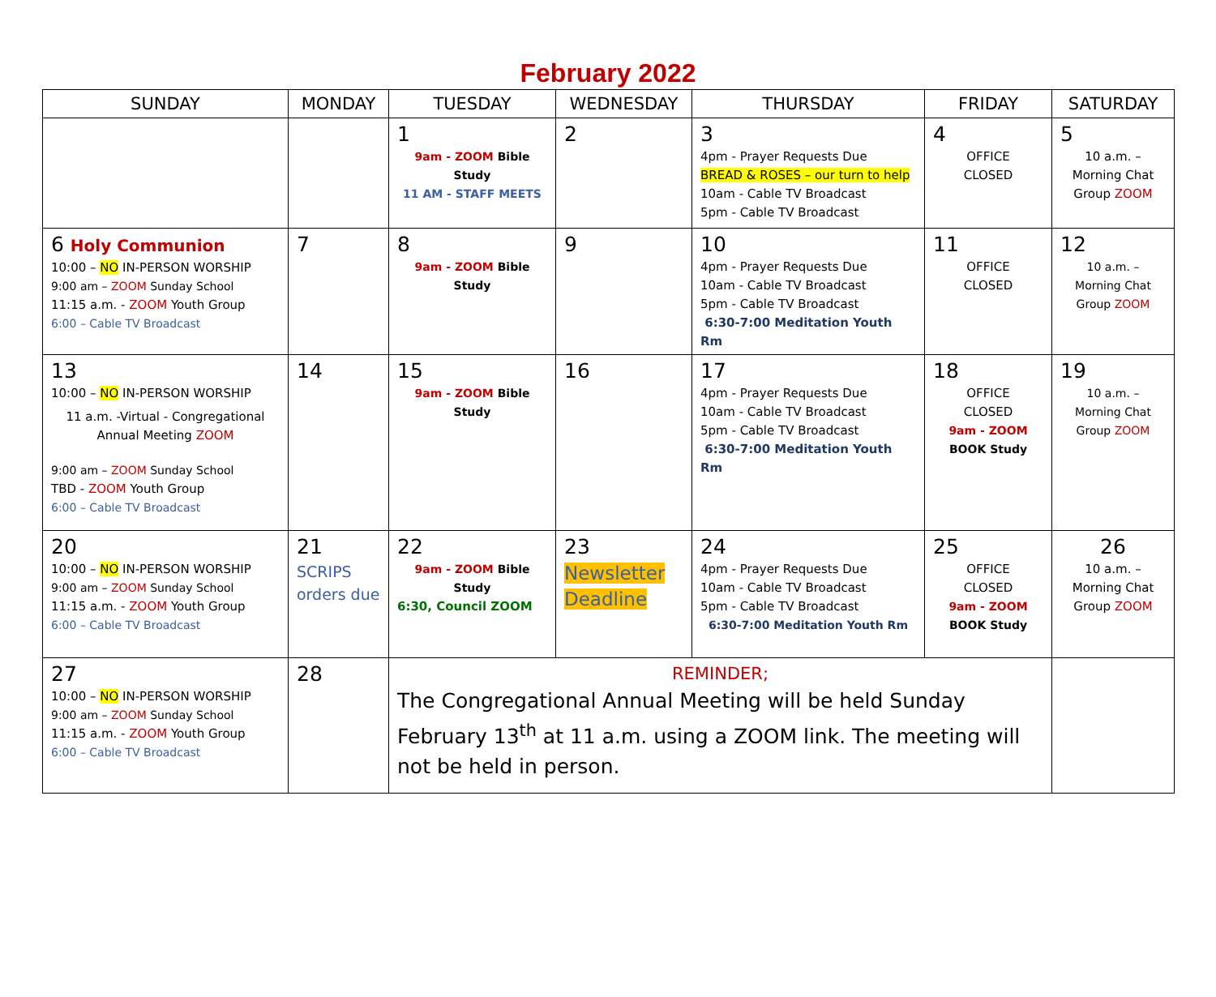February 2022
| SUNDAY | MONDAY | TUESDAY | WEDNESDAY | THURSDAY | FRIDAY | SATURDAY |
| --- | --- | --- | --- | --- | --- | --- |
| | | 1 9am - ZOOM Bible Study 11 AM - STAFF MEETS | 2 | 3 4pm - Prayer Requests Due BREAD & ROSES – our turn to help 10am - Cable TV Broadcast 5pm - Cable TV Broadcast | 4 OFFICE CLOSED | 5 10 a.m. – Morning Chat Group ZOOM |
| 6 Holy Communion 10:00 – NO IN-PERSON WORSHIP 9:00 am – ZOOM Sunday School 11:15 a.m. - ZOOM Youth Group 6:00 – Cable TV Broadcast | 7 | 8 9am - ZOOM Bible Study | 9 | 10 4pm - Prayer Requests Due 10am - Cable TV Broadcast 5pm - Cable TV Broadcast 6:30-7:00 Meditation Youth Rm | 11 OFFICE CLOSED | 12 10 a.m. – Morning Chat Group ZOOM |
| 13 10:00 – NO IN-PERSON WORSHIP 11 a.m. -Virtual - Congregational Annual Meeting ZOOM 9:00 am – ZOOM Sunday School TBD - ZOOM Youth Group 6:00 – Cable TV Broadcast | 14 | 15 9am - ZOOM Bible Study | 16 | 17 4pm - Prayer Requests Due 10am - Cable TV Broadcast 5pm - Cable TV Broadcast 6:30-7:00 Meditation Youth Rm | 18 OFFICE CLOSED 9am - ZOOM BOOK Study | 19 10 a.m. – Morning Chat Group ZOOM |
| 20 10:00 – NO IN-PERSON WORSHIP 9:00 am – ZOOM Sunday School 11:15 a.m. - ZOOM Youth Group 6:00 – Cable TV Broadcast | 21 SCRIPS orders due | 22 9am - ZOOM Bible Study 6:30, Council ZOOM | 23 Newsletter Deadline | 24 4pm - Prayer Requests Due 10am - Cable TV Broadcast 5pm - Cable TV Broadcast 6:30-7:00 Meditation Youth Rm | 25 OFFICE CLOSED 9am - ZOOM BOOK Study | 26 10 a.m. – Morning Chat Group ZOOM |
| 27 10:00 – NO IN-PERSON WORSHIP 9:00 am – ZOOM Sunday School 11:15 a.m. - ZOOM Youth Group 6:00 – Cable TV Broadcast | 28 | REMINDER; The Congregational Annual Meeting will be held Sunday February 13<sup>th</sup> at 11 a.m. using a ZOOM link. The meeting will not be held in person. | | | | |